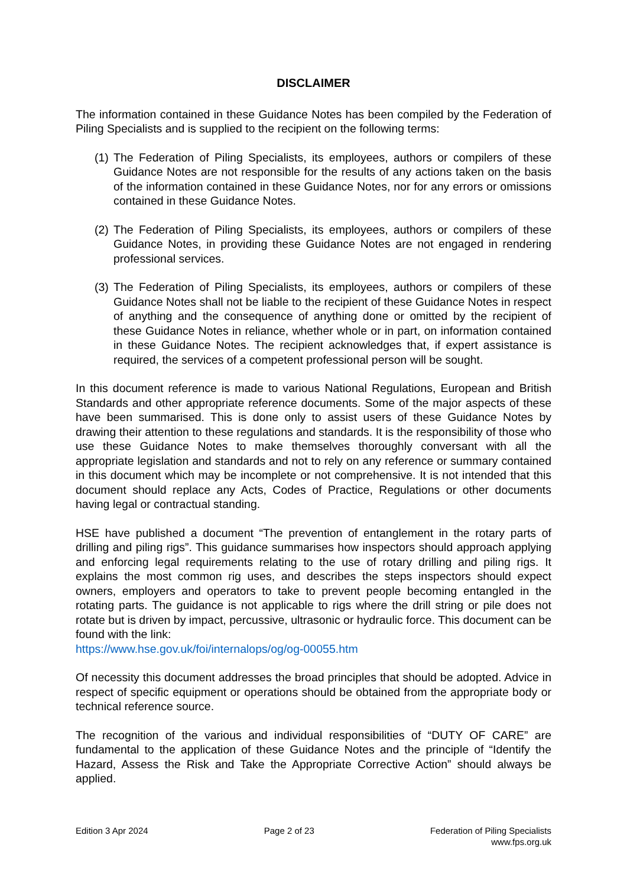DISCLAIMER
The information contained in these Guidance Notes has been compiled by the Federation of Piling Specialists and is supplied to the recipient on the following terms:
(1)
The Federation of Piling Specialists, its employees, authors or compilers of these Guidance Notes are not responsible for the results of any actions taken on the basis of the information contained in these Guidance Notes, nor for any errors or omissions contained in these Guidance Notes.
(2)
The Federation of Piling Specialists, its employees, authors or compilers of these Guidance Notes, in providing these Guidance Notes are not engaged in rendering professional services.
(3)
The Federation of Piling Specialists, its employees, authors or compilers of these Guidance Notes shall not be liable to the recipient of these Guidance Notes in respect of anything and the consequence of anything done or omitted by the recipient of these Guidance Notes in reliance, whether whole or in part, on information contained in these Guidance Notes. The recipient acknowledges that, if expert assistance is required, the services of a competent professional person will be sought.
In this document reference is made to various National Regulations, European and British Standards and other appropriate reference documents. Some of the major aspects of these have been summarised. This is done only to assist users of these Guidance Notes by drawing their attention to these regulations and standards. It is the responsibility of those who use these Guidance Notes to make themselves thoroughly conversant with all the appropriate legislation and standards and not to rely on any reference or summary contained in this document which may be incomplete or not comprehensive. It is not intended that this document should replace any Acts, Codes of Practice, Regulations or other documents having legal or contractual standing.
HSE have published a document “The prevention of entanglement in the rotary parts of drilling and piling rigs”. This guidance summarises how inspectors should approach applying and enforcing legal requirements relating to the use of rotary drilling and piling rigs. It explains the most common rig uses, and describes the steps inspectors should expect owners, employers and operators to take to prevent people becoming entangled in the rotating parts. The guidance is not applicable to rigs where the drill string or pile does not rotate but is driven by impact, percussive, ultrasonic or hydraulic force. This document can be found with the link:
https://www.hse.gov.uk/foi/internalops/og/og-00055.htm
Of necessity this document addresses the broad principles that should be adopted. Advice in respect of specific equipment or operations should be obtained from the appropriate body or technical reference source.
The recognition of the various and individual responsibilities of “DUTY OF CARE” are fundamental to the application of these Guidance Notes and the principle of “Identify the Hazard, Assess the Risk and Take the Appropriate Corrective Action” should always be applied.
Edition 3 Apr 2024 Page 2 of 23 Federation of Piling Specialists
www.fps.org.uk